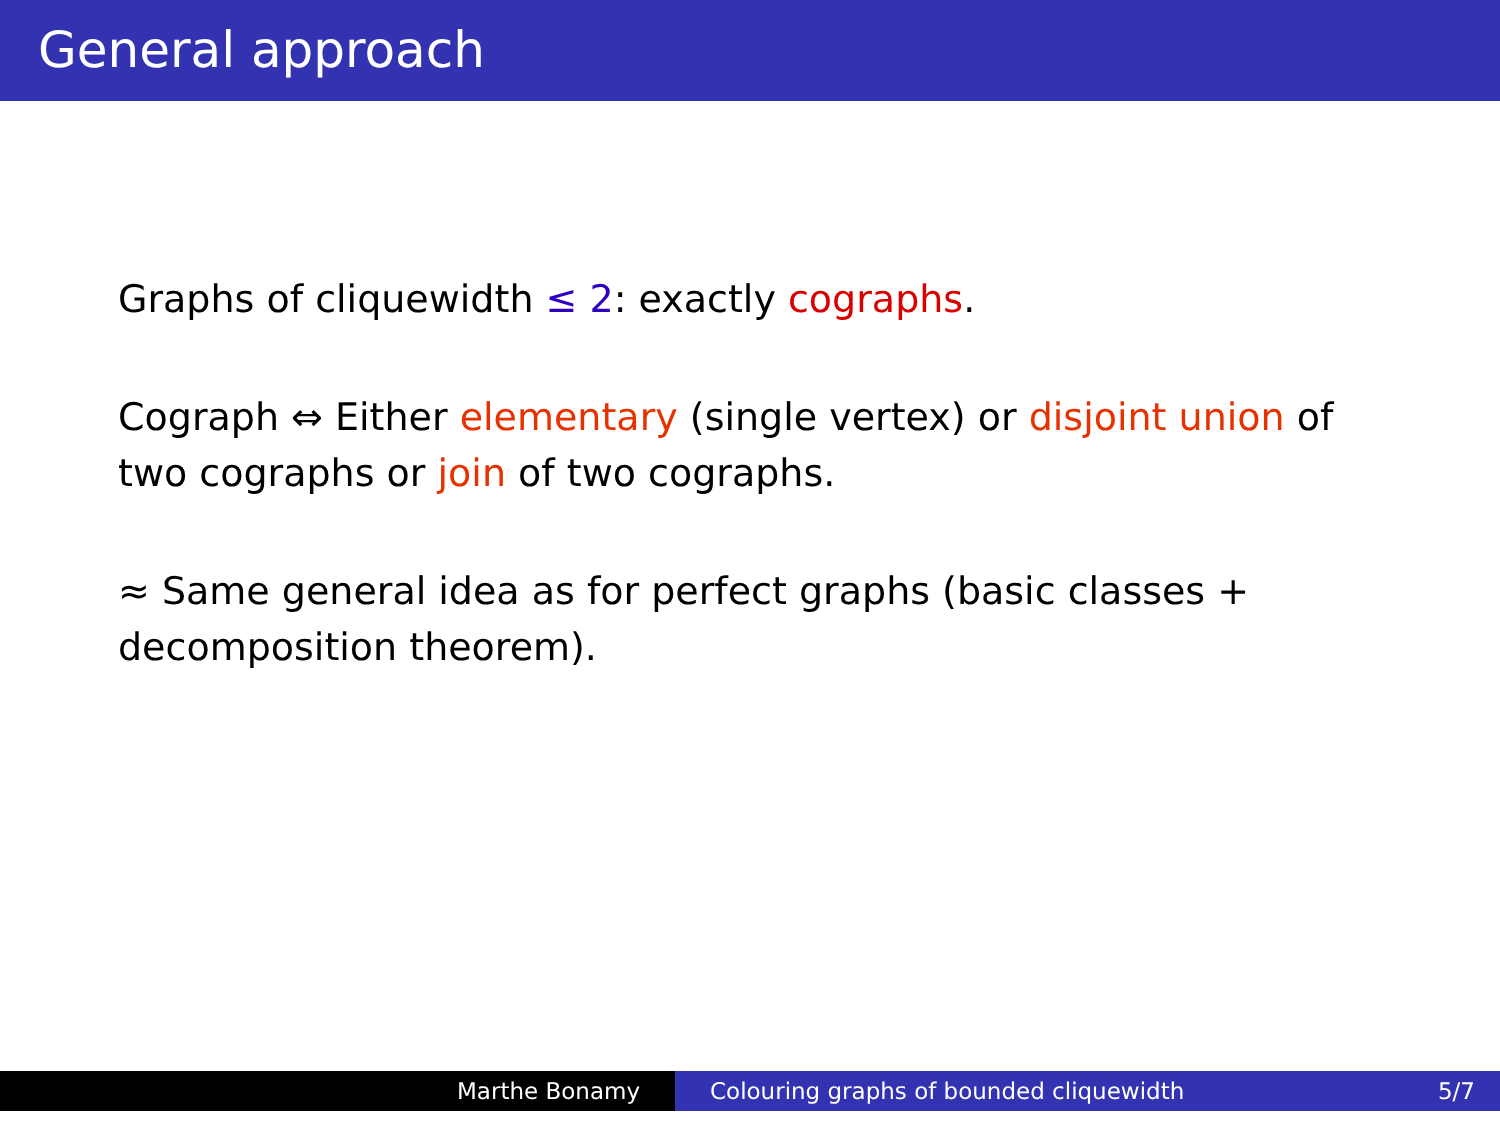General approach
Graphs of cliquewidth ≤ 2: exactly cographs.
Cograph ⇔ Either elementary (single vertex) or disjoint union of two cographs or join of two cographs.
≈ Same general idea as for perfect graphs (basic classes + decomposition theorem).
Marthe Bonamy Colouring graphs of bounded cliquewidth 5/7